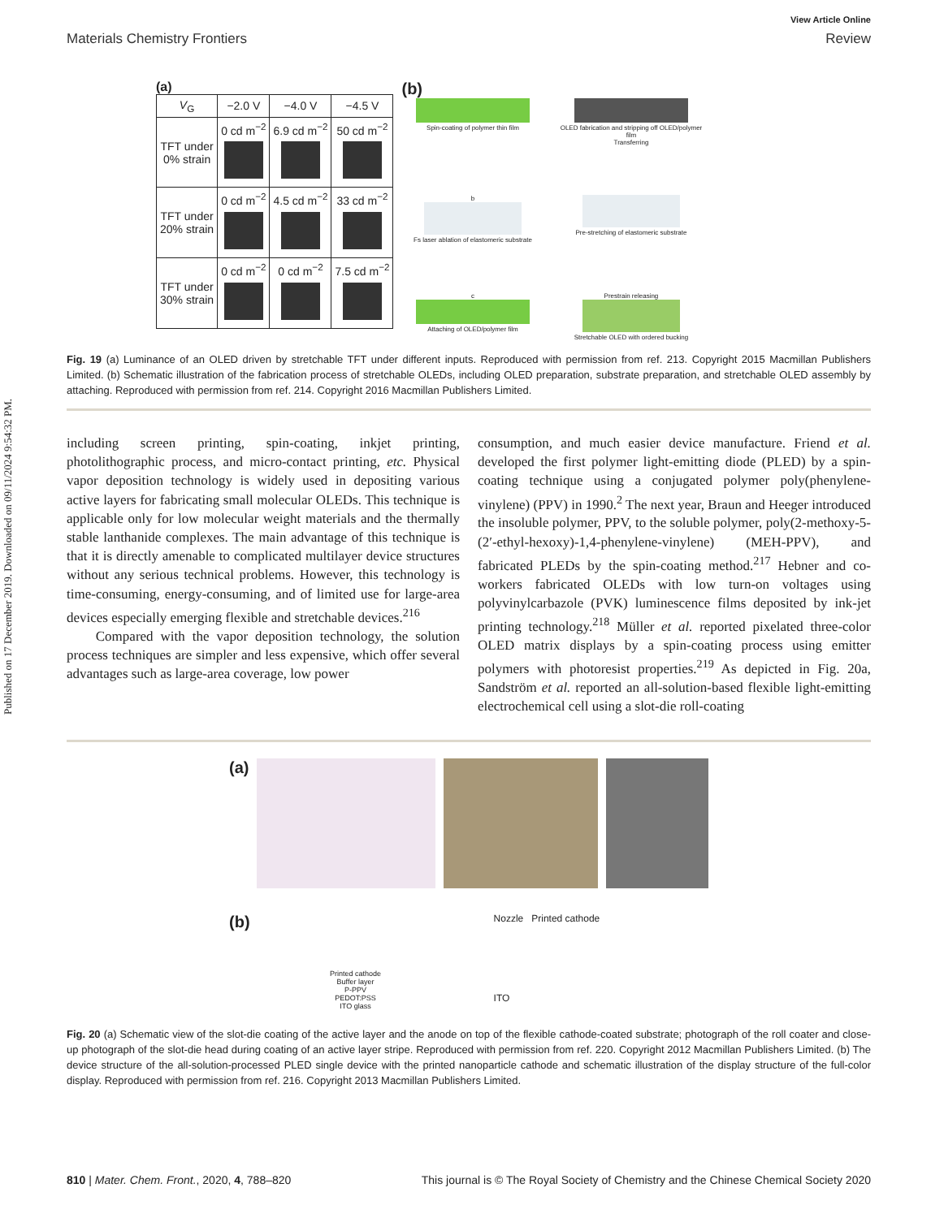Published on 17 December 2019. Downloaded on 09/11/2024 9:54:32 PM.
View Article Online
Materials Chemistry Frontiers Review
(a)
| V<sub>G</sub> | −2.0 V | −4.0 V | −4.5 V |
| --- | --- | --- | --- |
| TFT under 0% strain | 0 cd m<sup>−2</sup> | 6.9 cd m<sup>−2</sup> | 50 cd m<sup>−2</sup> |
| TFT under 20% strain | 0 cd m<sup>−2</sup> | 4.5 cd m<sup>−2</sup> | 33 cd m<sup>−2</sup> |
| TFT under 30% strain | 0 cd m<sup>−2</sup> | 0 cd m<sup>−2</sup> | 7.5 cd m<sup>−2</sup> |
(b)
Spin-coating of polymer thin film
OLED fabrication and stripping off OLED/polymer film
Transferring
b
Fs laser ablation of elastomeric substrate
Pre-stretching of elastomeric substrate
c
Attaching of OLED/polymer film
Prestrain releasing
Stretchable OLED with ordered bucking
Fig. 19 (a) Luminance of an OLED driven by stretchable TFT under different inputs. Reproduced with permission from ref. 213. Copyright 2015 Macmillan Publishers Limited. (b) Schematic illustration of the fabrication process of stretchable OLEDs, including OLED preparation, substrate preparation, and stretchable OLED assembly by attaching. Reproduced with permission from ref. 214. Copyright 2016 Macmillan Publishers Limited.
including screen printing, spin-coating, inkjet printing, photolithographic process, and micro-contact printing, etc. Physical vapor deposition technology is widely used in depositing various active layers for fabricating small molecular OLEDs. This technique is applicable only for low molecular weight materials and the thermally stable lanthanide complexes. The main advantage of this technique is that it is directly amenable to complicated multilayer device structures without any serious technical problems. However, this technology is time-consuming, energy-consuming, and of limited use for large-area devices especially emerging flexible and stretchable devices.<sup>216</sup>
Compared with the vapor deposition technology, the solution process techniques are simpler and less expensive, which offer several advantages such as large-area coverage, low power
consumption, and much easier device manufacture. Friend et al. developed the first polymer light-emitting diode (PLED) by a spin-coating technique using a conjugated polymer poly(phenylene-vinylene) (PPV) in 1990.<sup>2</sup> The next year, Braun and Heeger introduced the insoluble polymer, PPV, to the soluble polymer, poly(2-methoxy-5-(2′-ethyl-hexoxy)-1,4-phenylene-vinylene) (MEH-PPV), and fabricated PLEDs by the spin-coating method.<sup>217</sup> Hebner and co-workers fabricated OLEDs with low turn-on voltages using polyvinylcarbazole (PVK) luminescence films deposited by ink-jet printing technology.<sup>218</sup> Müller et al. reported pixelated three-color OLED matrix displays by a spin-coating process using emitter polymers with photoresist properties.<sup>219</sup> As depicted in Fig. 20a, Sandström et al. reported an all-solution-based flexible light-emitting electrochemical cell using a slot-die roll-coating
(a)
(b)
Printed cathode
Buffer layer
P-PPV
PEDOT:PSS
ITO glass
Nozzle Printed cathode
ITO
Fig. 20 (a) Schematic view of the slot-die coating of the active layer and the anode on top of the flexible cathode-coated substrate; photograph of the roll coater and close-up photograph of the slot-die head during coating of an active layer stripe. Reproduced with permission from ref. 220. Copyright 2012 Macmillan Publishers Limited. (b) The device structure of the all-solution-processed PLED single device with the printed nanoparticle cathode and schematic illustration of the display structure of the full-color display. Reproduced with permission from ref. 216. Copyright 2013 Macmillan Publishers Limited.
810 | Mater. Chem. Front., 2020, 4, 788–820 This journal is © The Royal Society of Chemistry and the Chinese Chemical Society 2020